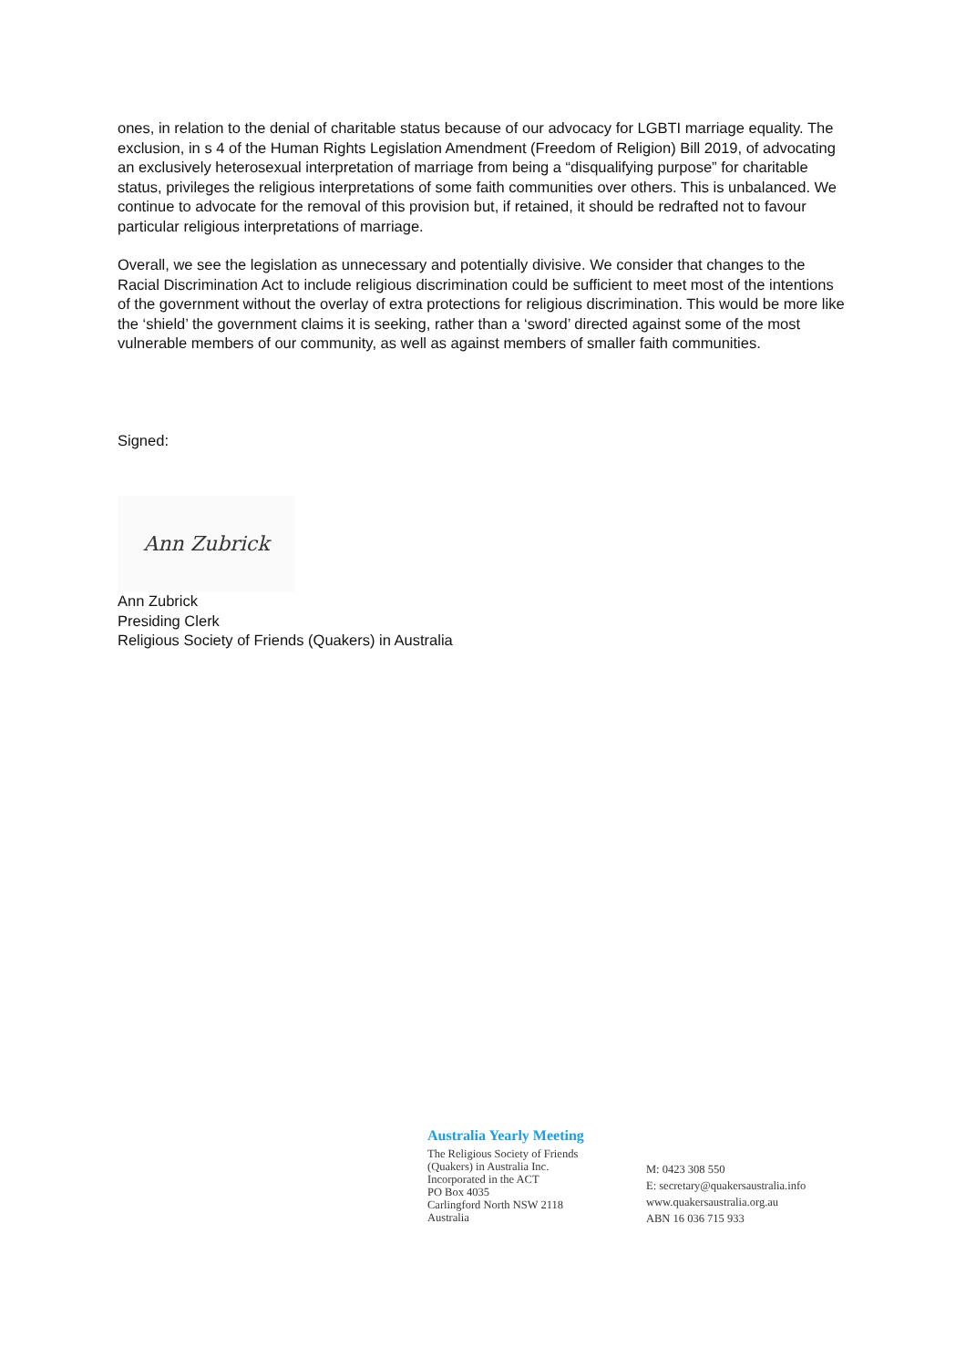ones, in relation to the denial of charitable status because of our advocacy for LGBTI marriage equality. The exclusion, in s 4 of the Human Rights Legislation Amendment (Freedom of Religion) Bill 2019, of advocating an exclusively heterosexual interpretation of marriage from being a “disqualifying purpose” for charitable status, privileges the religious interpretations of some faith communities over others. This is unbalanced. We continue to advocate for the removal of this provision but, if retained, it should be redrafted not to favour particular religious interpretations of marriage.
Overall, we see the legislation as unnecessary and potentially divisive. We consider that changes to the Racial Discrimination Act to include religious discrimination could be sufficient to meet most of the intentions of the government without the overlay of extra protections for religious discrimination. This would be more like the ‘shield’ the government claims it is seeking, rather than a ‘sword’ directed against some of the most vulnerable members of our community, as well as against members of smaller faith communities.
Signed:
Ann Zubrick
Ann Zubrick
Presiding Clerk
Religious Society of Friends (Quakers) in Australia
Australia Yearly Meeting
The Religious Society of Friends
(Quakers) in Australia Inc.
Incorporated in the ACT
PO Box 4035
Carlingford North NSW 2118
Australia
M: 0423 308 550
E: secretary@quakersaustralia.info
www.quakersaustralia.org.au
ABN 16 036 715 933